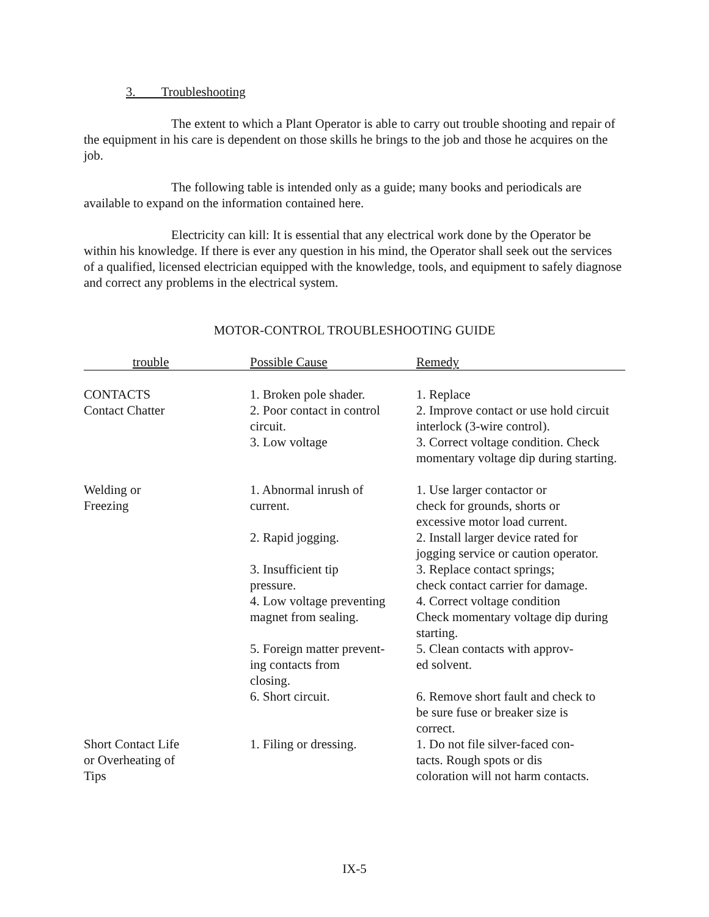3. Troubleshooting
The extent to which a Plant Operator is able to carry out trouble shooting and repair of the equipment in his care is dependent on those skills he brings to the job and those he acquires on the job.
The following table is intended only as a guide; many books and periodicals are available to expand on the information contained here.
Electricity can kill: It is essential that any electrical work done by the Operator be within his knowledge. If there is ever any question in his mind, the Operator shall seek out the services of a qualified, licensed electrician equipped with the knowledge, tools, and equipment to safely diagnose and correct any problems in the electrical system.
MOTOR-CONTROL TROUBLESHOOTING GUIDE
| trouble | Possible Cause | Remedy |
| --- | --- | --- |
| CONTACTS Contact Chatter | 1. Broken pole shader. 2. Poor contact in control circuit. 3. Low voltage | 1. Replace 2. Improve contact or use hold circuit interlock (3-wire control). 3. Correct voltage condition. Check momentary voltage dip during starting. |
| Welding or Freezing | 1. Abnormal inrush of current. 2. Rapid jogging. 3. Insufficient tip pressure. 4. Low voltage preventing magnet from sealing. 5. Foreign matter prevent- ing contacts from closing. 6. Short circuit. | 1. Use larger contactor or check for grounds, shorts or excessive motor load current. 2. Install larger device rated for jogging service or caution operator. 3. Replace contact springs; check contact carrier for damage. 4. Correct voltage condition Check momentary voltage dip during starting. 5. Clean contacts with approv- ed solvent. 6. Remove short fault and check to be sure fuse or breaker size is correct. |
| Short Contact Life or Overheating of Tips | 1. Filing or dressing. | 1. Do not file silver-faced con- tacts. Rough spots or dis coloration will not harm contacts. |
IX-5